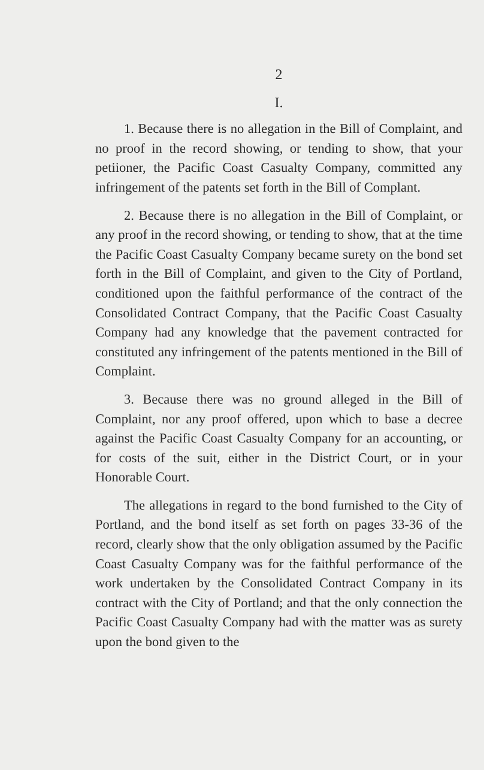2
I.
1. Because there is no allegation in the Bill of Complaint, and no proof in the record showing, or tending to show, that your petiioner, the Pacific Coast Casualty Company, committed any infringement of the patents set forth in the Bill of Complant.
2. Because there is no allegation in the Bill of Complaint, or any proof in the record showing, or tending to show, that at the time the Pacific Coast Casualty Company became surety on the bond set forth in the Bill of Complaint, and given to the City of Portland, conditioned upon the faithful performance of the contract of the Consolidated Contract Company, that the Pacific Coast Casualty Company had any knowledge that the pavement contracted for constituted any infringement of the patents mentioned in the Bill of Complaint.
3. Because there was no ground alleged in the Bill of Complaint, nor any proof offered, upon which to base a decree against the Pacific Coast Casualty Company for an accounting, or for costs of the suit, either in the District Court, or in your Honorable Court.
The allegations in regard to the bond furnished to the City of Portland, and the bond itself as set forth on pages 33-36 of the record, clearly show that the only obligation assumed by the Pacific Coast Casualty Company was for the faithful performance of the work undertaken by the Consolidated Contract Company in its contract with the City of Portland; and that the only connection the Pacific Coast Casualty Company had with the matter was as surety upon the bond given to the